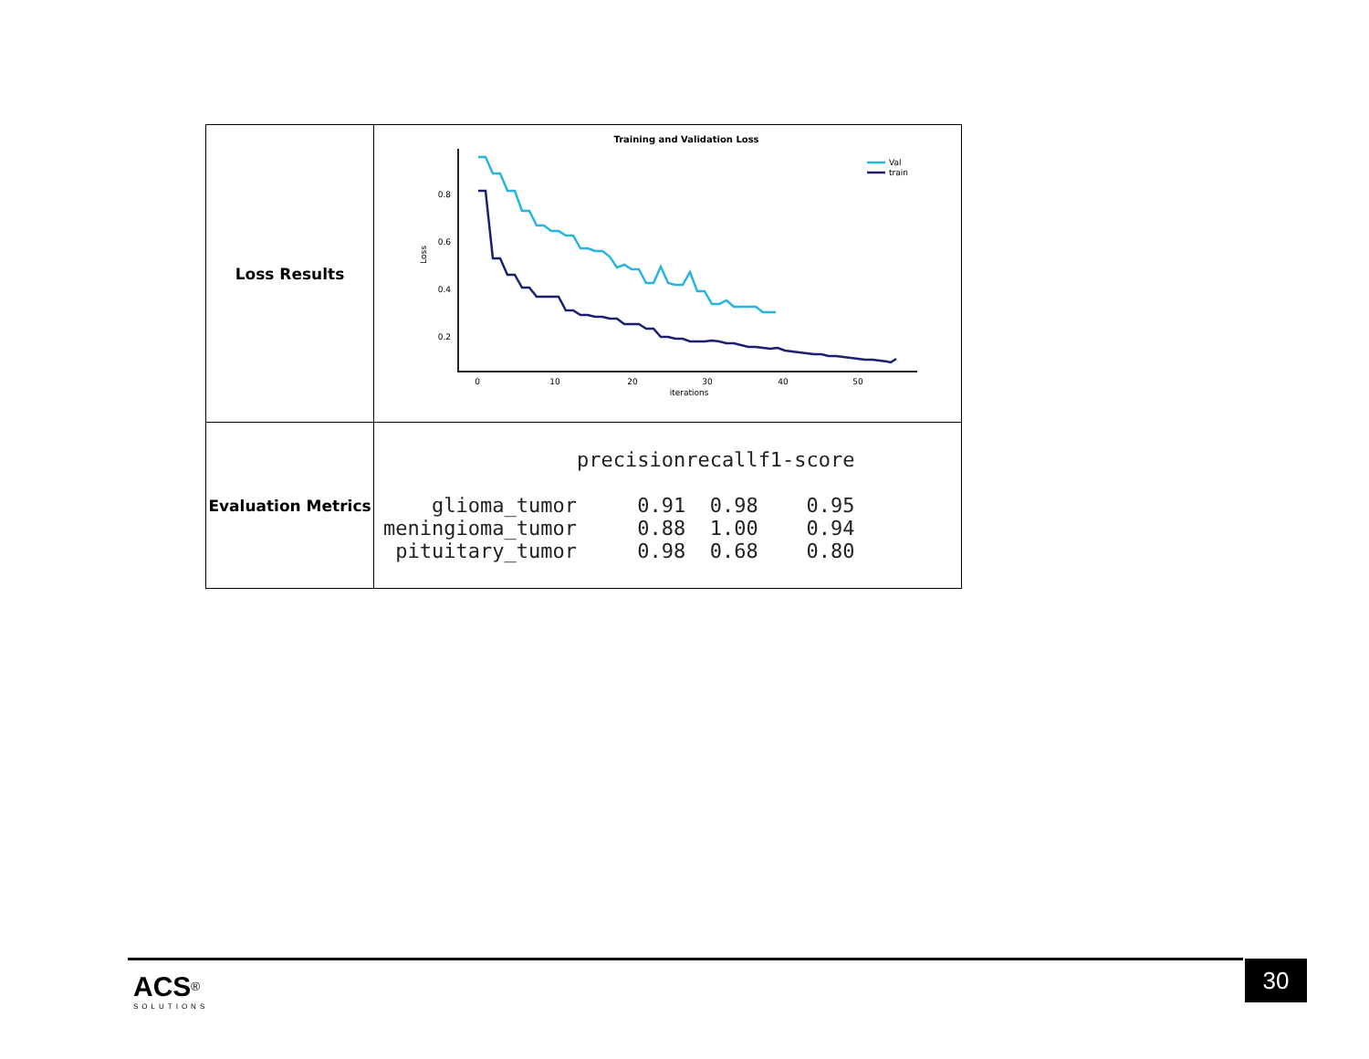| Loss Results | Training and Validation Loss 0.8 0.6 0.4 0.2 0 10 20 30 40 50 iterations Loss Val train |
| Evaluation Metrics | / / precision / recall / f1-score / / glioma_tumor / 0.91 / 0.98 / 0.95 / / meningioma_tumor / 0.88 / 1.00 / 0.94 / / pituitary_tumor / 0.98 / 0.68 / 0.80 / |
ACS<sup>®</sup>
SOLUTIONS
30